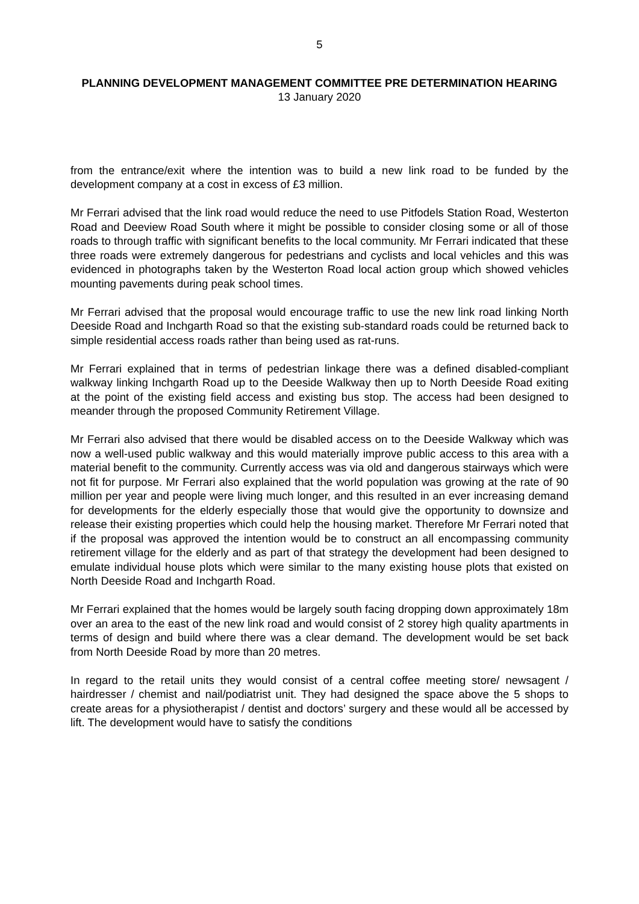5
PLANNING DEVELOPMENT MANAGEMENT COMMITTEE PRE DETERMINATION HEARING
13 January 2020
from the entrance/exit where the intention was to build a new link road to be funded by the development company at a cost in excess of £3 million.
Mr Ferrari advised that the link road would reduce the need to use Pitfodels Station Road, Westerton Road and Deeview Road South where it might be possible to consider closing some or all of those roads to through traffic with significant benefits to the local community. Mr Ferrari indicated that these three roads were extremely dangerous for pedestrians and cyclists and local vehicles and this was evidenced in photographs taken by the Westerton Road local action group which showed vehicles mounting pavements during peak school times.
Mr Ferrari advised that the proposal would encourage traffic to use the new link road linking North Deeside Road and Inchgarth Road so that the existing sub-standard roads could be returned back to simple residential access roads rather than being used as rat-runs.
Mr Ferrari explained that in terms of pedestrian linkage there was a defined disabled-compliant walkway linking Inchgarth Road up to the Deeside Walkway then up to North Deeside Road exiting at the point of the existing field access and existing bus stop. The access had been designed to meander through the proposed Community Retirement Village.
Mr Ferrari also advised that there would be disabled access on to the Deeside Walkway which was now a well-used public walkway and this would materially improve public access to this area with a material benefit to the community. Currently access was via old and dangerous stairways which were not fit for purpose. Mr Ferrari also explained that the world population was growing at the rate of 90 million per year and people were living much longer, and this resulted in an ever increasing demand for developments for the elderly especially those that would give the opportunity to downsize and release their existing properties which could help the housing market. Therefore Mr Ferrari noted that if the proposal was approved the intention would be to construct an all encompassing community retirement village for the elderly and as part of that strategy the development had been designed to emulate individual house plots which were similar to the many existing house plots that existed on North Deeside Road and Inchgarth Road.
Mr Ferrari explained that the homes would be largely south facing dropping down approximately 18m over an area to the east of the new link road and would consist of 2 storey high quality apartments in terms of design and build where there was a clear demand. The development would be set back from North Deeside Road by more than 20 metres.
In regard to the retail units they would consist of a central coffee meeting store/ newsagent / hairdresser / chemist and nail/podiatrist unit. They had designed the space above the 5 shops to create areas for a physiotherapist / dentist and doctors’ surgery and these would all be accessed by lift. The development would have to satisfy the conditions